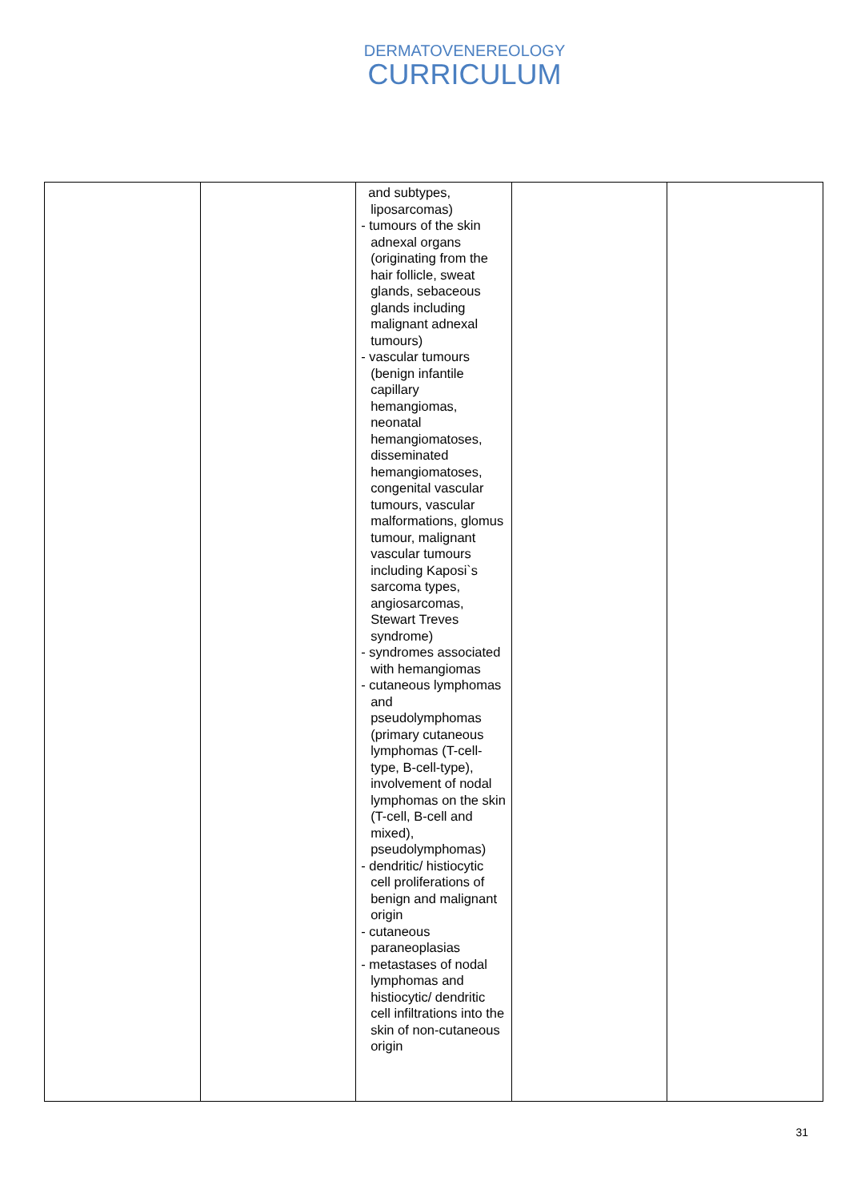DERMATOVENEREOLOGY
CURRICULUM
| | | and subtypes, liposarcomas) - tumours of the skin adnexal organs (originating from the hair follicle, sweat glands, sebaceous glands including malignant adnexal tumours) - vascular tumours (benign infantile capillary hemangiomas, neonatal hemangiomatoses, disseminated hemangiomatoses, congenital vascular tumours, vascular malformations, glomus tumour, malignant vascular tumours including Kaposi`s sarcoma types, angiosarcomas, Stewart Treves syndrome) - syndromes associated with hemangiomas - cutaneous lymphomas and pseudolymphomas (primary cutaneous lymphomas (T-cell-type, B-cell-type), involvement of nodal lymphomas on the skin (T-cell, B-cell and mixed), pseudolymphomas) - dendritic/ histiocytic cell proliferations of benign and malignant origin - cutaneous paraneoplasias - metastases of nodal lymphomas and histiocytic/ dendritic cell infiltrations into the skin of non-cutaneous origin | | |
31